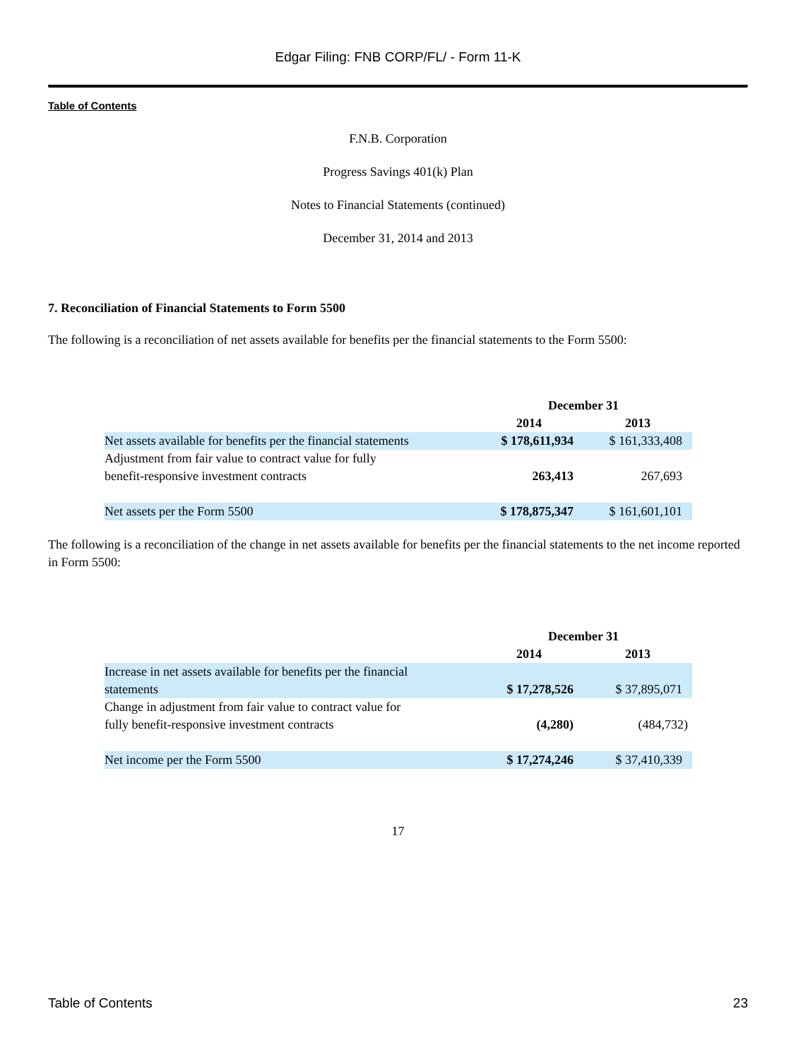Edgar Filing: FNB CORP/FL/ - Form 11-K
Table of Contents
F.N.B. Corporation
Progress Savings 401(k) Plan
Notes to Financial Statements (continued)
December 31, 2014 and 2013
7. Reconciliation of Financial Statements to Form 5500
The following is a reconciliation of net assets available for benefits per the financial statements to the Form 5500:
| | December 31 | |
| --- | --- | --- |
| | 2014 | 2013 |
| Net assets available for benefits per the financial statements | $ 178,611,934 | $ 161,333,408 |
| Adjustment from fair value to contract value for fully benefit-responsive investment contracts | 263,413 | 267,693 |
| Net assets per the Form 5500 | $ 178,875,347 | $ 161,601,101 |
The following is a reconciliation of the change in net assets available for benefits per the financial statements to the net income reported in Form 5500:
| | December 31 | |
| --- | --- | --- |
| | 2014 | 2013 |
| Increase in net assets available for benefits per the financial statements | $ 17,278,526 | $ 37,895,071 |
| Change in adjustment from fair value to contract value for fully benefit-responsive investment contracts | (4,280) | (484,732) |
| Net income per the Form 5500 | $ 17,274,246 | $ 37,410,339 |
17
Table of Contents 23